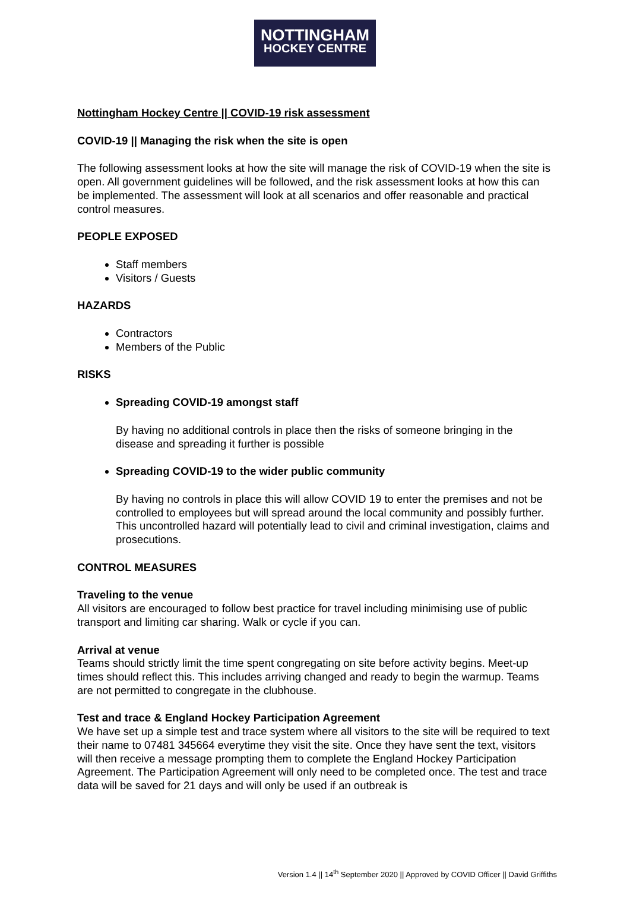NOTTINGHAM
HOCKEY CENTRE
Nottingham Hockey Centre || COVID-19 risk assessment
COVID-19 || Managing the risk when the site is open
The following assessment looks at how the site will manage the risk of COVID-19 when the site is open. All government guidelines will be followed, and the risk assessment looks at how this can be implemented. The assessment will look at all scenarios and offer reasonable and practical control measures.
PEOPLE EXPOSED
Staff members
Visitors / Guests
HAZARDS
Contractors
Members of the Public
RISKS
Spreading COVID-19 amongst staff
By having no additional controls in place then the risks of someone bringing in the disease and spreading it further is possible
Spreading COVID-19 to the wider public community
By having no controls in place this will allow COVID 19 to enter the premises and not be controlled to employees but will spread around the local community and possibly further. This uncontrolled hazard will potentially lead to civil and criminal investigation, claims and prosecutions.
CONTROL MEASURES
Traveling to the venue
All visitors are encouraged to follow best practice for travel including minimising use of public transport and limiting car sharing. Walk or cycle if you can.
Arrival at venue
Teams should strictly limit the time spent congregating on site before activity begins. Meet-up times should reflect this. This includes arriving changed and ready to begin the warmup. Teams are not permitted to congregate in the clubhouse.
Test and trace & England Hockey Participation Agreement
We have set up a simple test and trace system where all visitors to the site will be required to text their name to 07481 345664 everytime they visit the site. Once they have sent the text, visitors will then receive a message prompting them to complete the England Hockey Participation Agreement. The Participation Agreement will only need to be completed once. The test and trace data will be saved for 21 days and will only be used if an outbreak is
Version 1.4 || 14<sup>th</sup> September 2020 || Approved by COVID Officer || David Griffiths